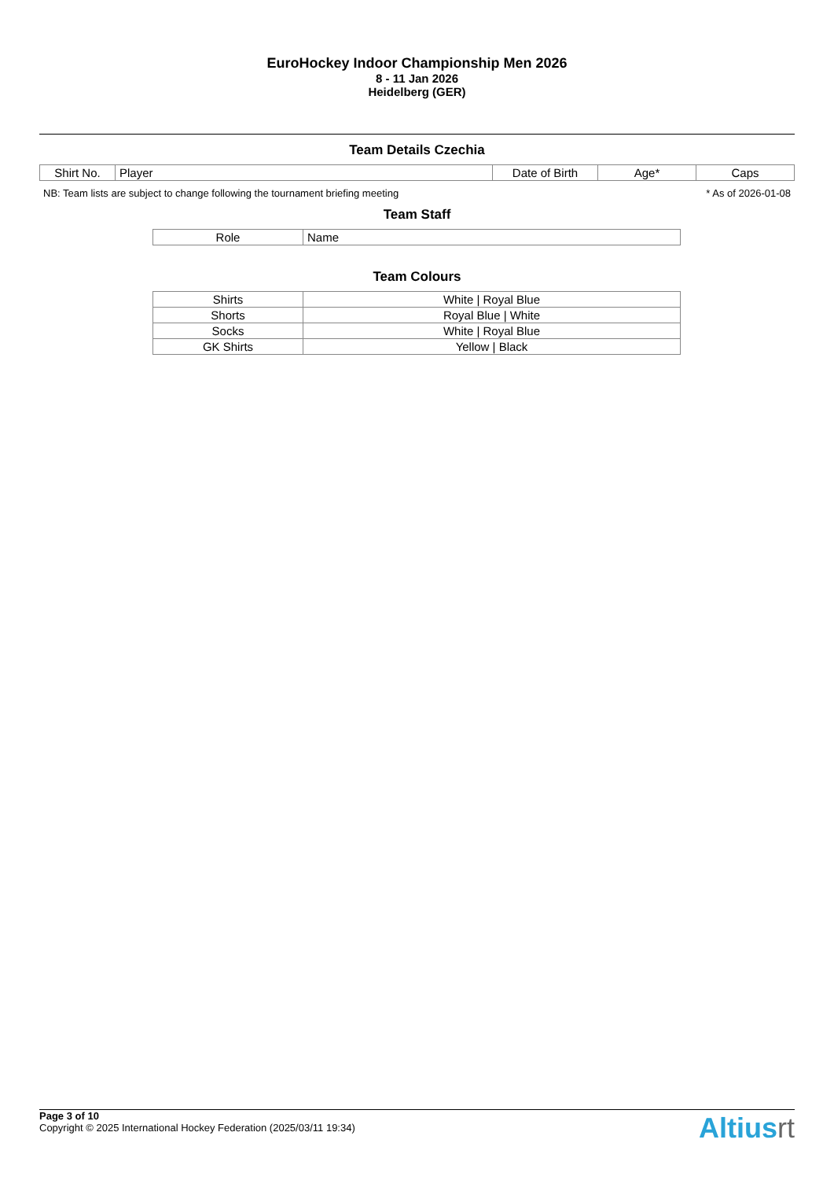EuroHockey Indoor Championship Men 2026
8 - 11 Jan 2026
Heidelberg (GER)
Team Details Czechia
| Shirt No. | Player | Date of Birth | Age* | Caps |
| --- | --- | --- | --- | --- |
NB: Team lists are subject to change following the tournament briefing meeting * As of 2026-01-08
Team Staff
| Role | Name |
| --- | --- |
Team Colours
| Shirts | White / Royal Blue |
| Shorts | Royal Blue / White |
| Socks | White / Royal Blue |
| GK Shirts | Yellow / Black |
Page 3 of 10
Copyright © 2025 International Hockey Federation (2025/03/11 19:34)
Altiusrt